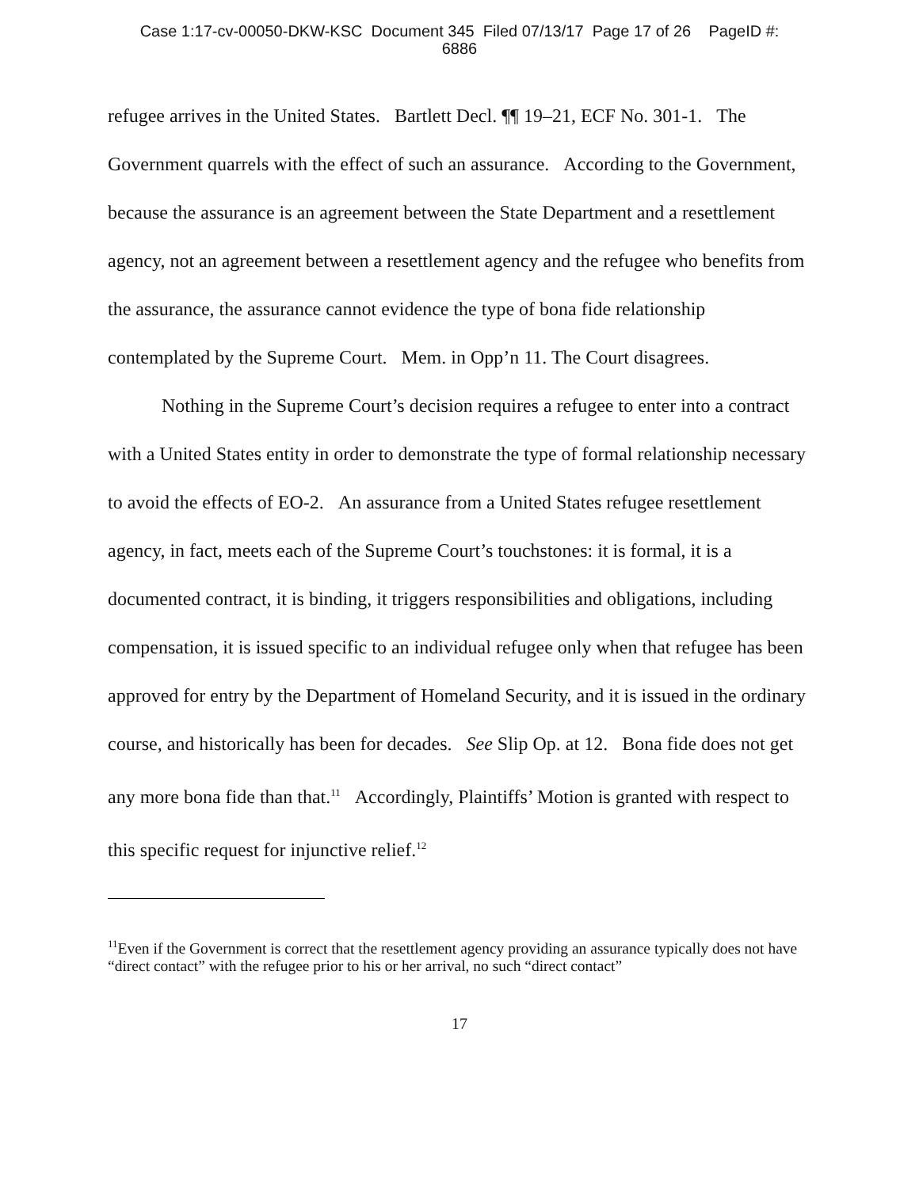Case 1:17-cv-00050-DKW-KSC Document 345 Filed 07/13/17 Page 17 of 26 PageID #:
6886
refugee arrives in the United States. Bartlett Decl. ¶¶ 19–21, ECF No. 301-1. The Government quarrels with the effect of such an assurance. According to the Government, because the assurance is an agreement between the State Department and a resettlement agency, not an agreement between a resettlement agency and the refugee who benefits from the assurance, the assurance cannot evidence the type of bona fide relationship contemplated by the Supreme Court. Mem. in Opp’n 11. The Court disagrees.
Nothing in the Supreme Court’s decision requires a refugee to enter into a contract with a United States entity in order to demonstrate the type of formal relationship necessary to avoid the effects of EO-2. An assurance from a United States refugee resettlement agency, in fact, meets each of the Supreme Court’s touchstones: it is formal, it is a documented contract, it is binding, it triggers responsibilities and obligations, including compensation, it is issued specific to an individual refugee only when that refugee has been approved for entry by the Department of Homeland Security, and it is issued in the ordinary course, and historically has been for decades. See Slip Op. at 12. Bona fide does not get any more bona fide than that.<sup>11</sup> Accordingly, Plaintiffs’ Motion is granted with respect to this specific request for injunctive relief.<sup>12</sup>
<sup>11</sup> Even if the Government is correct that the resettlement agency providing an assurance typically does not have “direct contact” with the refugee prior to his or her arrival, no such “direct contact”
17